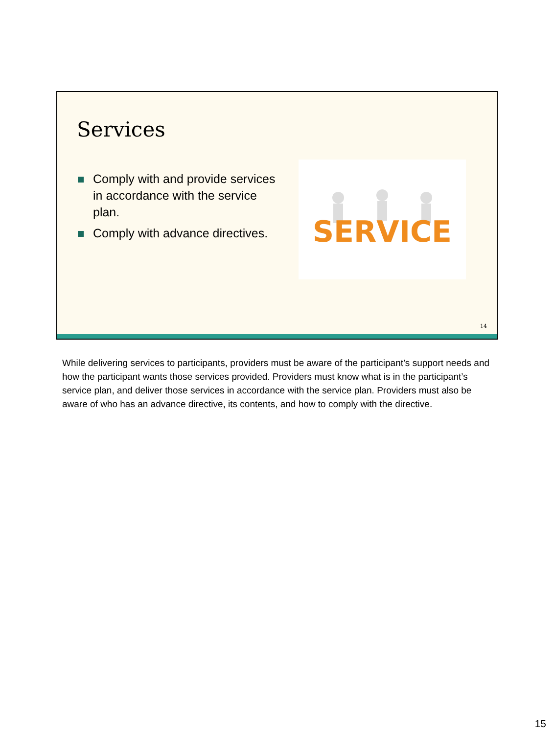Services
Comply with and provide services in accordance with the service plan.
Comply with advance directives.
SERVICE
14
While delivering services to participants, providers must be aware of the participant’s support needs and how the participant wants those services provided. Providers must know what is in the participant’s service plan, and deliver those services in accordance with the service plan. Providers must also be aware of who has an advance directive, its contents, and how to comply with the directive.
15